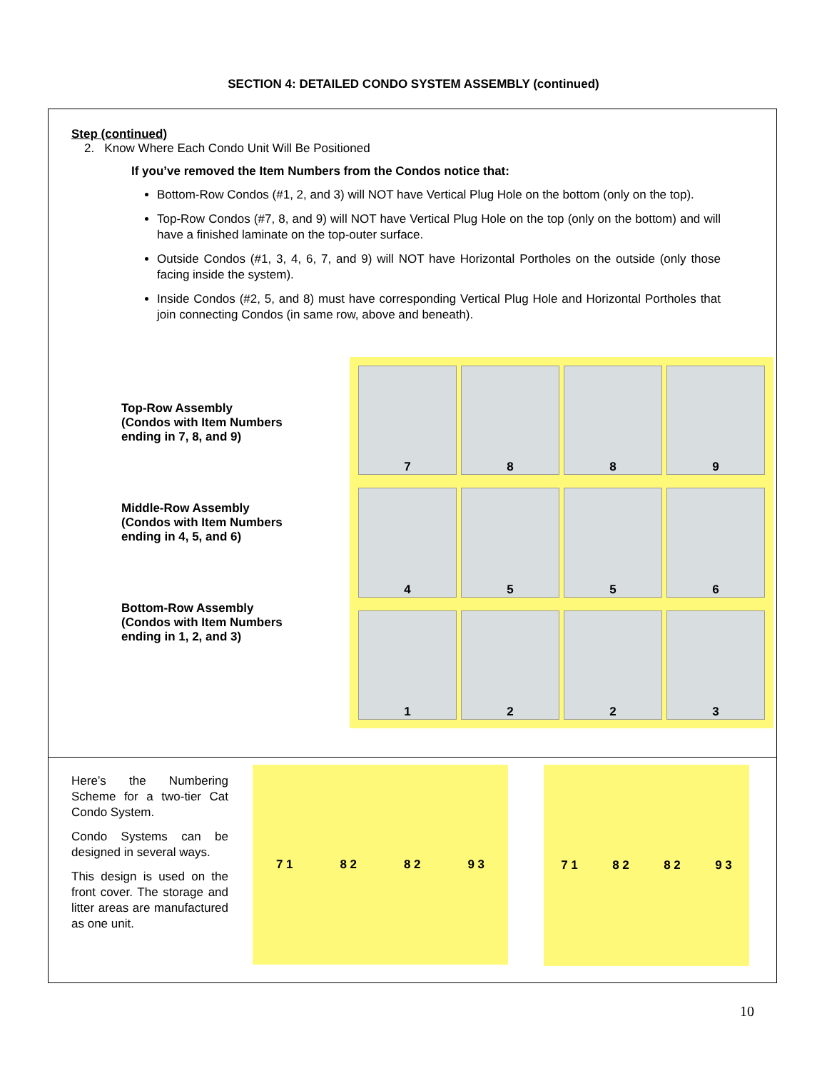SECTION 4: DETAILED CONDO SYSTEM ASSEMBLY (continued)
Step (continued)
2. Know Where Each Condo Unit Will Be Positioned
If you’ve removed the Item Numbers from the Condos notice that:
Bottom-Row Condos (#1, 2, and 3) will NOT have Vertical Plug Hole on the bottom (only on the top).
Top-Row Condos (#7, 8, and 9) will NOT have Vertical Plug Hole on the top (only on the bottom) and will have a finished laminate on the top-outer surface.
Outside Condos (#1, 3, 4, 6, 7, and 9) will NOT have Horizontal Portholes on the outside (only those facing inside the system).
Inside Condos (#2, 5, and 8) must have corresponding Vertical Plug Hole and Horizontal Portholes that join connecting Condos (in same row, above and beneath).
Top-Row Assembly
(Condos with Item Numbers
ending in 7, 8, and 9)
Middle-Row Assembly
(Condos with Item Numbers
ending in 4, 5, and 6)
Bottom-Row Assembly
(Condos with Item Numbers
ending in 1, 2, and 3)
7
8
8
9
4
5
5
6
1
2
2
3
Here’s the Numbering Scheme for a two-tier Cat Condo System.
Condo Systems can be designed in several ways.
This design is used on the front cover. The storage and litter areas are manufactured as one unit.
7 1 8 2 8 2 9 3
7 1 8 2 8 2 9 3
10